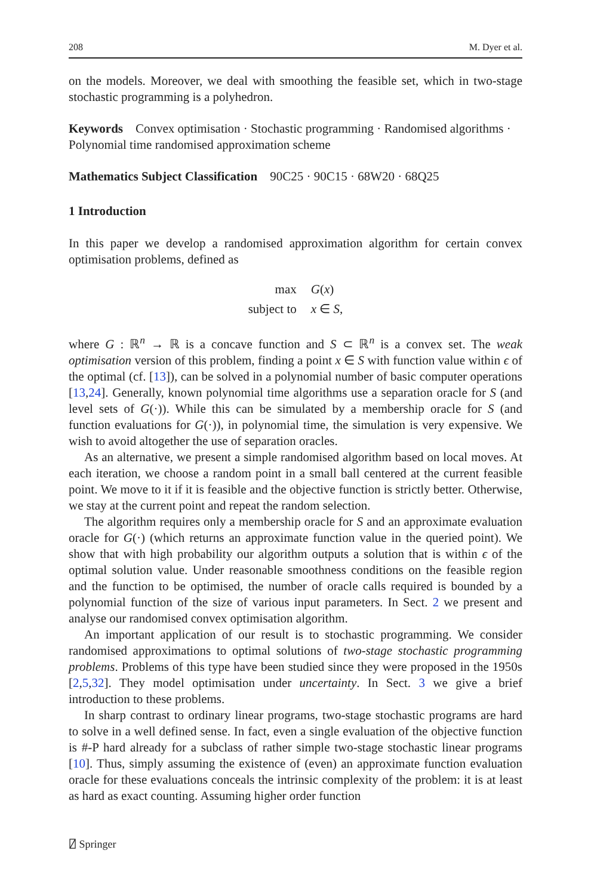208 M. Dyer et al.
on the models. Moreover, we deal with smoothing the feasible set, which in two-stage stochastic programming is a polyhedron.
Keywords Convex optimisation · Stochastic programming · Randomised algorithms · Polynomial time randomised approximation scheme
Mathematics Subject Classification 90C25 · 90C15 · 68W20 · 68Q25
1 Introduction
In this paper we develop a randomised approximation algorithm for certain convex optimisation problems, defined as
| max | G ( x ) |
| subject to | x ∈ S , |
where G : ℝ<sup>n</sup> → ℝ is a concave function and S ⊂ ℝ<sup>n</sup> is a convex set. The weak optimisation version of this problem, finding a point x ∈ S with function value within ϵ of the optimal (cf. [13]), can be solved in a polynomial number of basic computer operations [13,24]. Generally, known polynomial time algorithms use a separation oracle for S (and level sets of G(·)). While this can be simulated by a membership oracle for S (and function evaluations for G(·)), in polynomial time, the simulation is very expensive. We wish to avoid altogether the use of separation oracles.
As an alternative, we present a simple randomised algorithm based on local moves. At each iteration, we choose a random point in a small ball centered at the current feasible point. We move to it if it is feasible and the objective function is strictly better. Otherwise, we stay at the current point and repeat the random selection.
The algorithm requires only a membership oracle for S and an approximate evaluation oracle for G(·) (which returns an approximate function value in the queried point). We show that with high probability our algorithm outputs a solution that is within ϵ of the optimal solution value. Under reasonable smoothness conditions on the feasible region and the function to be optimised, the number of oracle calls required is bounded by a polynomial function of the size of various input parameters. In Sect. 2 we present and analyse our randomised convex optimisation algorithm.
An important application of our result is to stochastic programming. We consider randomised approximations to optimal solutions of two-stage stochastic programming problems. Problems of this type have been studied since they were proposed in the 1950s [2,5,32]. They model optimisation under uncertainty. In Sect. 3 we give a brief introduction to these problems.
In sharp contrast to ordinary linear programs, two-stage stochastic programs are hard to solve in a well defined sense. In fact, even a single evaluation of the objective function is #-P hard already for a subclass of rather simple two-stage stochastic linear programs [10]. Thus, simply assuming the existence of (even) an approximate function evaluation oracle for these evaluations conceals the intrinsic complexity of the problem: it is at least as hard as exact counting. Assuming higher order function
⍁ Springer